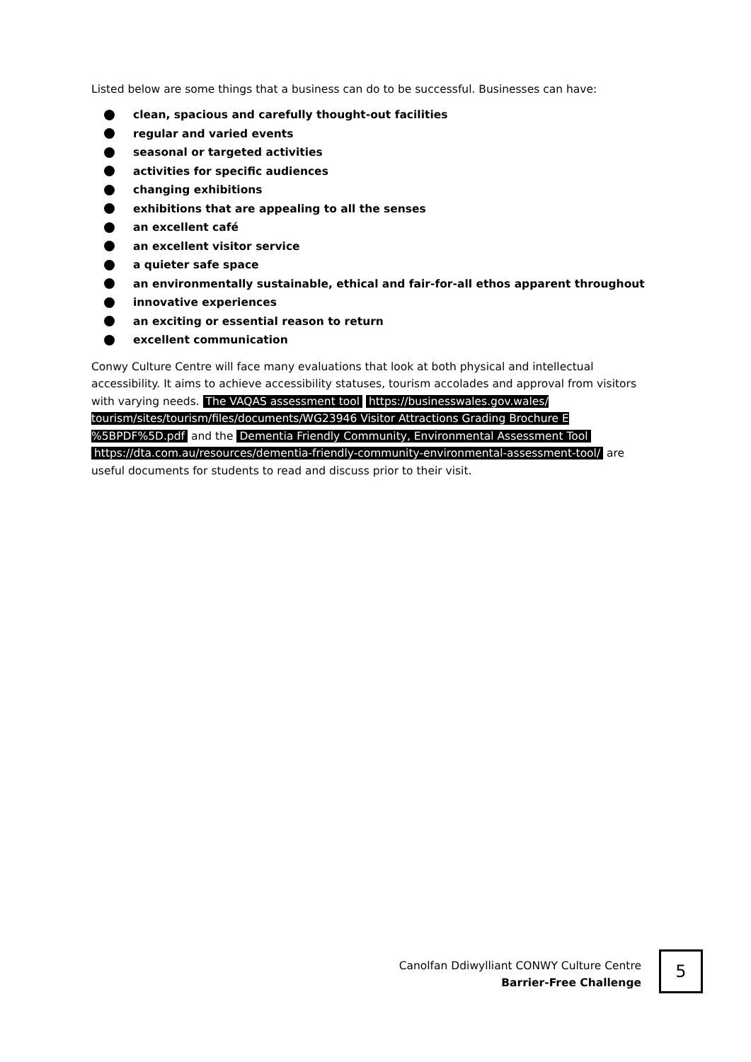Listed below are some things that a business can do to be successful. Businesses can have:
clean, spacious and carefully thought-out facilities
regular and varied events
seasonal or targeted activities
activities for specific audiences
changing exhibitions
exhibitions that are appealing to all the senses
an excellent café
an excellent visitor service
a quieter safe space
an environmentally sustainable, ethical and fair-for-all ethos apparent throughout
innovative experiences
an exciting or essential reason to return
excellent communication
Conwy Culture Centre will face many evaluations that look at both physical and intellectual accessibility. It aims to achieve accessibility statuses, tourism accolades and approval from visitors with varying needs. The VAQAS assessment tool https://businesswales.gov.wales/ tourism/sites/tourism/files/documents/WG23946 Visitor Attractions Grading Brochure E %5BPDF%5D.pdf and the Dementia Friendly Community, Environmental Assessment Tool https://dta.com.au/resources/dementia-friendly-community-environmental-assessment-tool/ are useful documents for students to read and discuss prior to their visit.
Canolfan Ddiwylliant CONWY Culture Centre
Barrier-Free Challenge
5